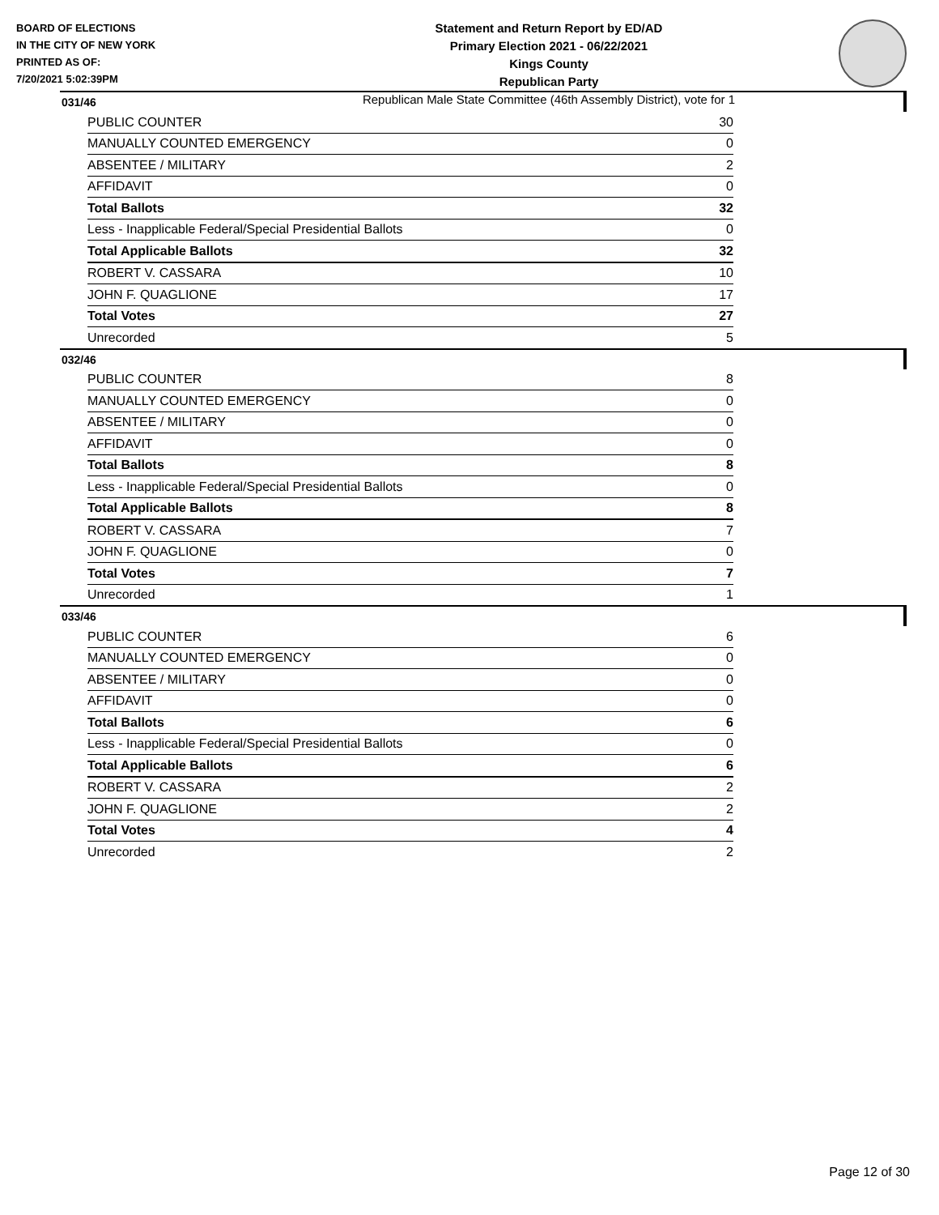BOARD OF ELECTIONS
IN THE CITY OF NEW YORK
PRINTED AS OF:
7/20/2021 5:02:39PM
Statement and Return Report by ED/AD
Primary Election 2021 - 06/22/2021
Kings County
Republican Party
Republican Male State Committee (46th Assembly District), vote for 1
031/46
| PUBLIC COUNTER | 30 |
| MANUALLY COUNTED EMERGENCY | 0 |
| ABSENTEE / MILITARY | 2 |
| AFFIDAVIT | 0 |
| Total Ballots | 32 |
| Less - Inapplicable Federal/Special Presidential Ballots | 0 |
| Total Applicable Ballots | 32 |
| ROBERT V. CASSARA | 10 |
| JOHN F. QUAGLIONE | 17 |
| Total Votes | 27 |
| Unrecorded | 5 |
032/46
| PUBLIC COUNTER | 8 |
| MANUALLY COUNTED EMERGENCY | 0 |
| ABSENTEE / MILITARY | 0 |
| AFFIDAVIT | 0 |
| Total Ballots | 8 |
| Less - Inapplicable Federal/Special Presidential Ballots | 0 |
| Total Applicable Ballots | 8 |
| ROBERT V. CASSARA | 7 |
| JOHN F. QUAGLIONE | 0 |
| Total Votes | 7 |
| Unrecorded | 1 |
033/46
| PUBLIC COUNTER | 6 |
| MANUALLY COUNTED EMERGENCY | 0 |
| ABSENTEE / MILITARY | 0 |
| AFFIDAVIT | 0 |
| Total Ballots | 6 |
| Less - Inapplicable Federal/Special Presidential Ballots | 0 |
| Total Applicable Ballots | 6 |
| ROBERT V. CASSARA | 2 |
| JOHN F. QUAGLIONE | 2 |
| Total Votes | 4 |
| Unrecorded | 2 |
Page 12 of 30